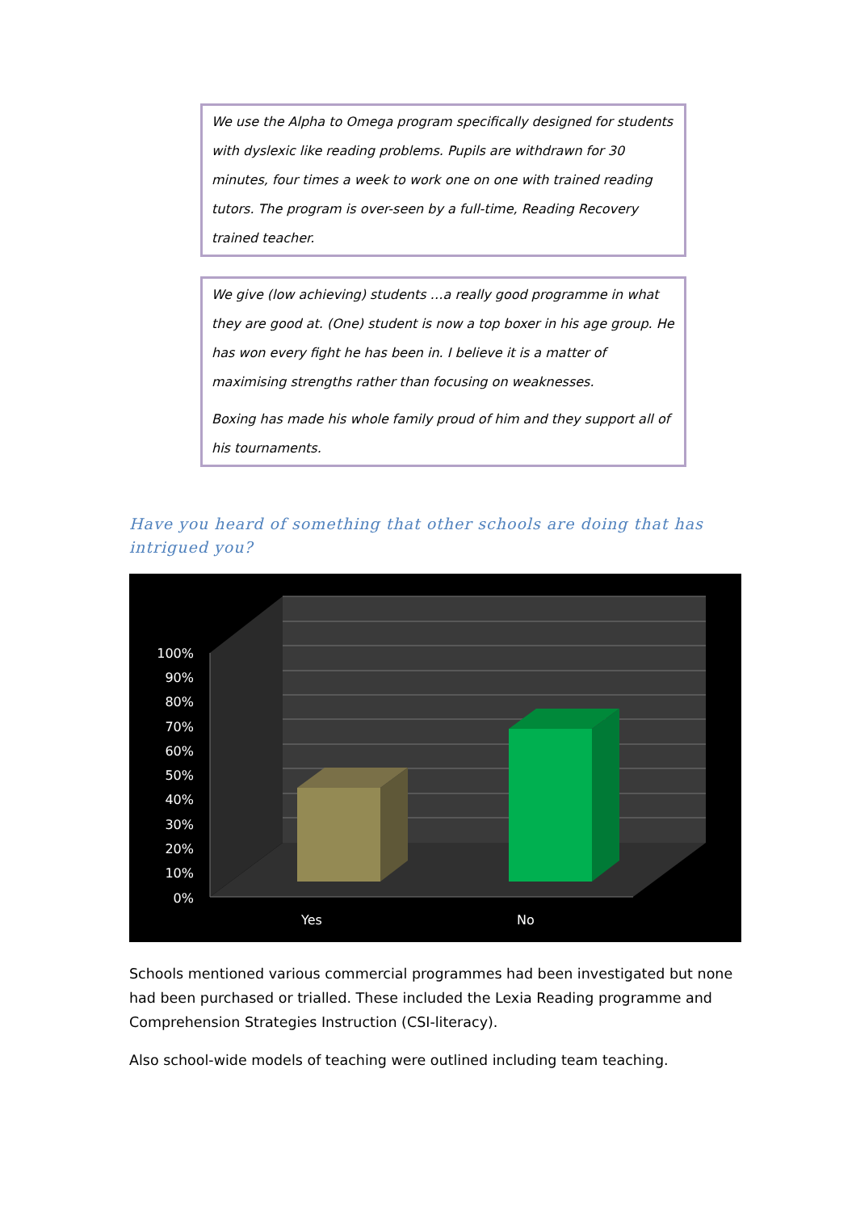We use the Alpha to Omega program specifically designed for students with dyslexic like reading problems. Pupils are withdrawn for 30 minutes, four times a week to work one on one with trained reading tutors. The program is over-seen by a full-time, Reading Recovery trained teacher.
We give (low achieving) students …a really good programme in what they are good at. (One) student is now a top boxer in his age group. He has won every fight he has been in. I believe it is a matter of maximising strengths rather than focusing on weaknesses.
Boxing has made his whole family proud of him and they support all of his tournaments.
Have you heard of something that other schools are doing that has intrigued you?
100%
90%
80%
70%
60%
50%
40%
30%
20%
10%
0%
Yes
No
Schools mentioned various commercial programmes had been investigated but none had been purchased or trialled. These included the Lexia Reading programme and Comprehension Strategies Instruction (CSI-literacy).
Also school-wide models of teaching were outlined including team teaching.